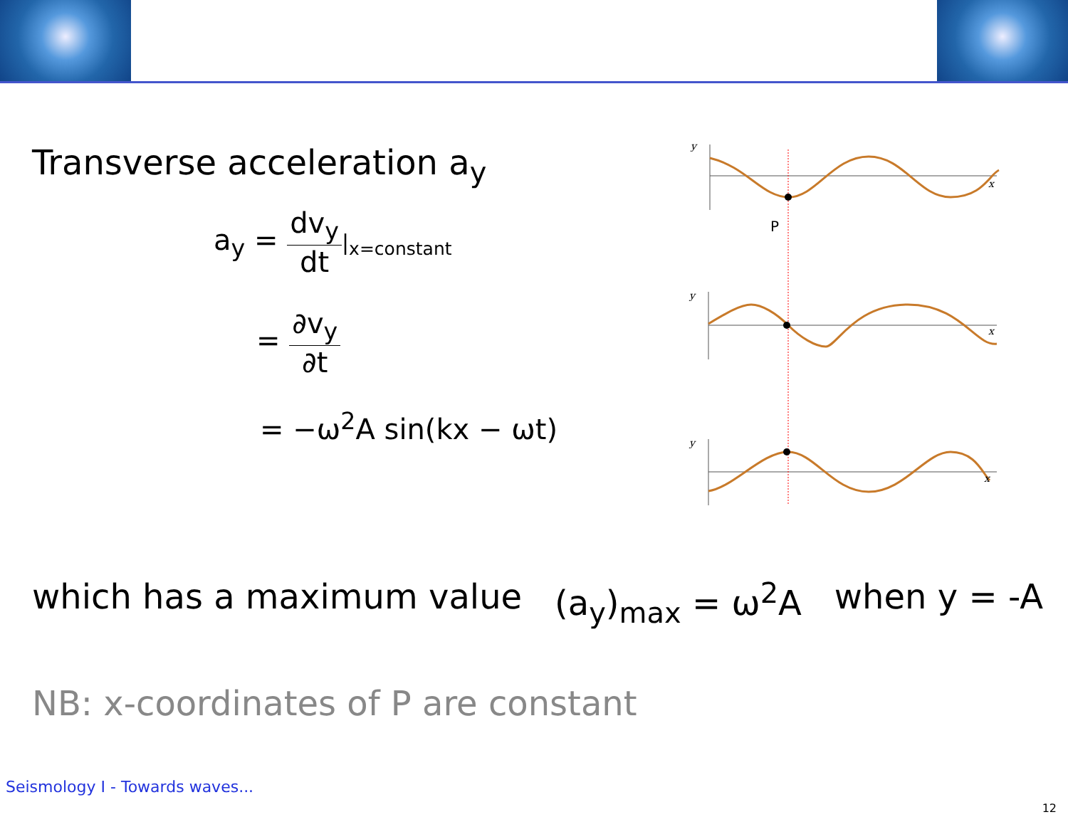Transverse acceleration a<sub>y</sub>
a<sub>y</sub> = dv<sub>y</sub> dt|<sub>x=constant</sub>
= ∂v<sub>y</sub> ∂t
= −ω<sup>2</sup>A sin(kx − ωt)
y
x
y
x
y
x
P
which has a maximum value (a<sub>y</sub>)<sub>max</sub> = ω<sup>2</sup>A when y = -A
NB: x-coordinates of P are constant
Seismology I - Towards waves...
12